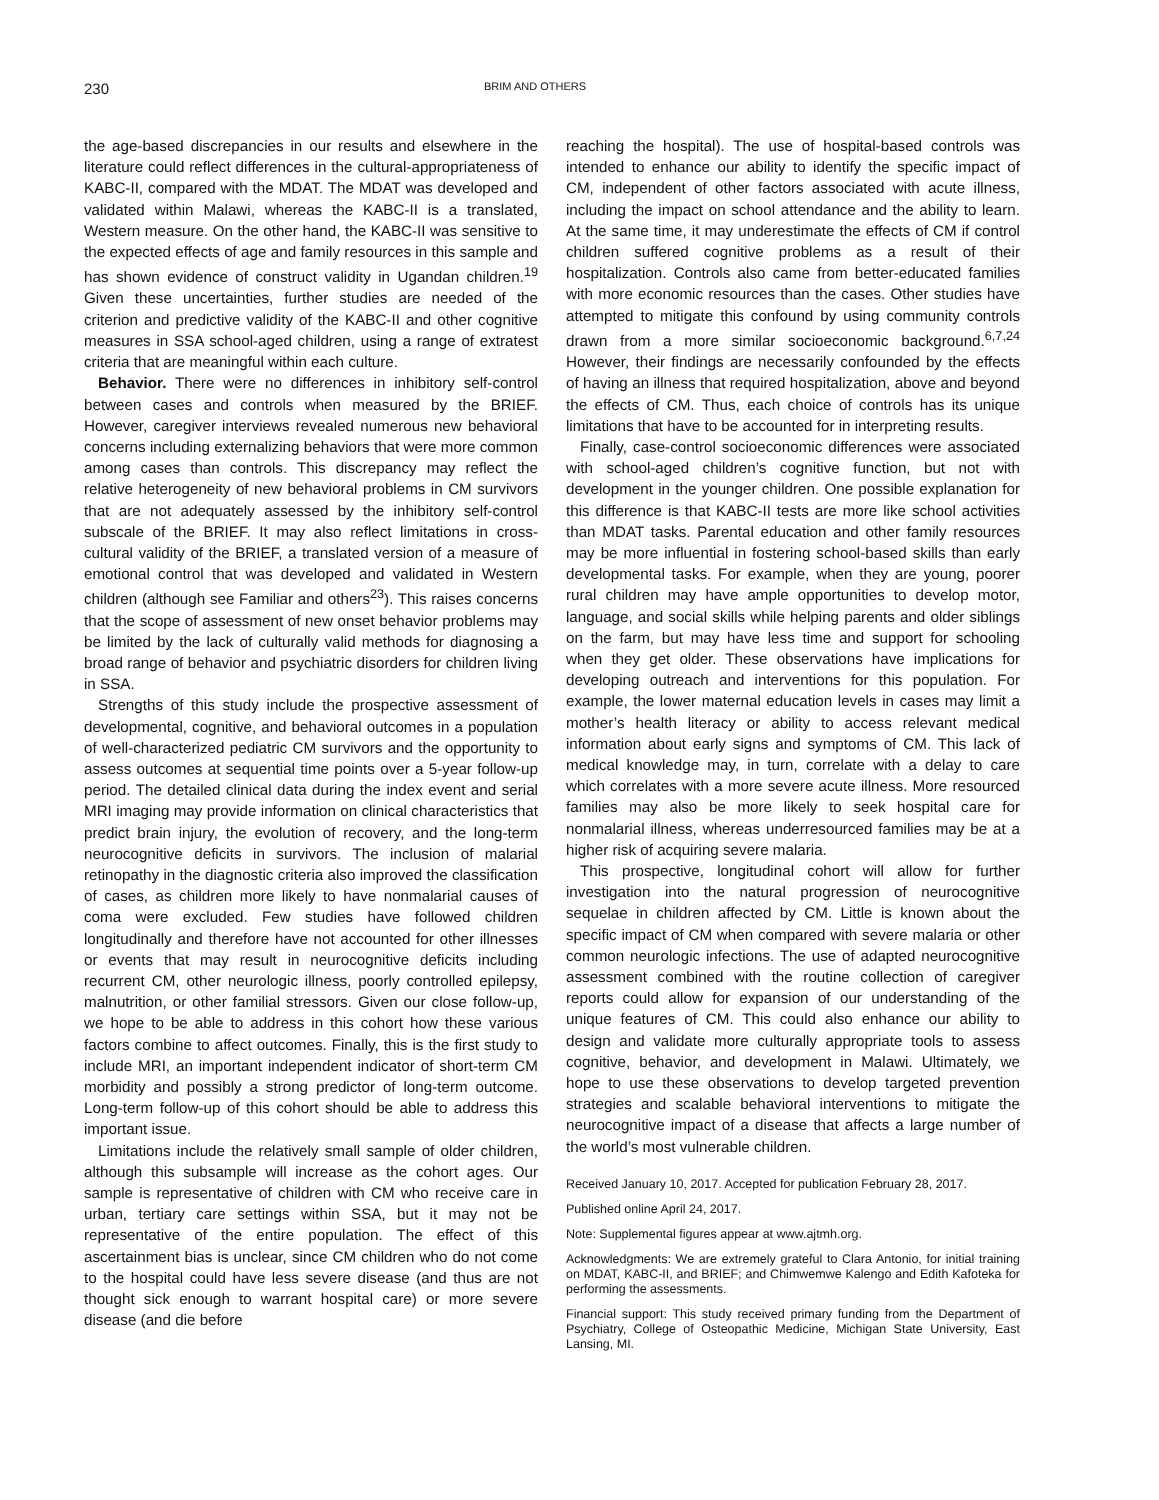230
BRIM AND OTHERS
the age-based discrepancies in our results and elsewhere in the literature could reflect differences in the cultural-appropriateness of KABC-II, compared with the MDAT. The MDAT was developed and validated within Malawi, whereas the KABC-II is a translated, Western measure. On the other hand, the KABC-II was sensitive to the expected effects of age and family resources in this sample and has shown evidence of construct validity in Ugandan children.<sup>19</sup> Given these uncertainties, further studies are needed of the criterion and predictive validity of the KABC-II and other cognitive measures in SSA school-aged children, using a range of extratest criteria that are meaningful within each culture.
Behavior. There were no differences in inhibitory self-control between cases and controls when measured by the BRIEF. However, caregiver interviews revealed numerous new behavioral concerns including externalizing behaviors that were more common among cases than controls. This discrepancy may reflect the relative heterogeneity of new behavioral problems in CM survivors that are not adequately assessed by the inhibitory self-control subscale of the BRIEF. It may also reflect limitations in cross-cultural validity of the BRIEF, a translated version of a measure of emotional control that was developed and validated in Western children (although see Familiar and others<sup>23</sup>). This raises concerns that the scope of assessment of new onset behavior problems may be limited by the lack of culturally valid methods for diagnosing a broad range of behavior and psychiatric disorders for children living in SSA.
Strengths of this study include the prospective assessment of developmental, cognitive, and behavioral outcomes in a population of well-characterized pediatric CM survivors and the opportunity to assess outcomes at sequential time points over a 5-year follow-up period. The detailed clinical data during the index event and serial MRI imaging may provide information on clinical characteristics that predict brain injury, the evolution of recovery, and the long-term neurocognitive deficits in survivors. The inclusion of malarial retinopathy in the diagnostic criteria also improved the classification of cases, as children more likely to have nonmalarial causes of coma were excluded. Few studies have followed children longitudinally and therefore have not accounted for other illnesses or events that may result in neurocognitive deficits including recurrent CM, other neurologic illness, poorly controlled epilepsy, malnutrition, or other familial stressors. Given our close follow-up, we hope to be able to address in this cohort how these various factors combine to affect outcomes. Finally, this is the first study to include MRI, an important independent indicator of short-term CM morbidity and possibly a strong predictor of long-term outcome. Long-term follow-up of this cohort should be able to address this important issue.
Limitations include the relatively small sample of older children, although this subsample will increase as the cohort ages. Our sample is representative of children with CM who receive care in urban, tertiary care settings within SSA, but it may not be representative of the entire population. The effect of this ascertainment bias is unclear, since CM children who do not come to the hospital could have less severe disease (and thus are not thought sick enough to warrant hospital care) or more severe disease (and die before
reaching the hospital). The use of hospital-based controls was intended to enhance our ability to identify the specific impact of CM, independent of other factors associated with acute illness, including the impact on school attendance and the ability to learn. At the same time, it may underestimate the effects of CM if control children suffered cognitive problems as a result of their hospitalization. Controls also came from better-educated families with more economic resources than the cases. Other studies have attempted to mitigate this confound by using community controls drawn from a more similar socioeconomic background.<sup>6,7,24</sup> However, their findings are necessarily confounded by the effects of having an illness that required hospitalization, above and beyond the effects of CM. Thus, each choice of controls has its unique limitations that have to be accounted for in interpreting results.
Finally, case-control socioeconomic differences were associated with school-aged children’s cognitive function, but not with development in the younger children. One possible explanation for this difference is that KABC-II tests are more like school activities than MDAT tasks. Parental education and other family resources may be more influential in fostering school-based skills than early developmental tasks. For example, when they are young, poorer rural children may have ample opportunities to develop motor, language, and social skills while helping parents and older siblings on the farm, but may have less time and support for schooling when they get older. These observations have implications for developing outreach and interventions for this population. For example, the lower maternal education levels in cases may limit a mother’s health literacy or ability to access relevant medical information about early signs and symptoms of CM. This lack of medical knowledge may, in turn, correlate with a delay to care which correlates with a more severe acute illness. More resourced families may also be more likely to seek hospital care for nonmalarial illness, whereas underresourced families may be at a higher risk of acquiring severe malaria.
This prospective, longitudinal cohort will allow for further investigation into the natural progression of neurocognitive sequelae in children affected by CM. Little is known about the specific impact of CM when compared with severe malaria or other common neurologic infections. The use of adapted neurocognitive assessment combined with the routine collection of caregiver reports could allow for expansion of our understanding of the unique features of CM. This could also enhance our ability to design and validate more culturally appropriate tools to assess cognitive, behavior, and development in Malawi. Ultimately, we hope to use these observations to develop targeted prevention strategies and scalable behavioral interventions to mitigate the neurocognitive impact of a disease that affects a large number of the world’s most vulnerable children.
Received January 10, 2017. Accepted for publication February 28, 2017.
Published online April 24, 2017.
Note: Supplemental figures appear at www.ajtmh.org.
Acknowledgments: We are extremely grateful to Clara Antonio, for initial training on MDAT, KABC-II, and BRIEF; and Chimwemwe Kalengo and Edith Kafoteka for performing the assessments.
Financial support: This study received primary funding from the Department of Psychiatry, College of Osteopathic Medicine, Michigan State University, East Lansing, MI.